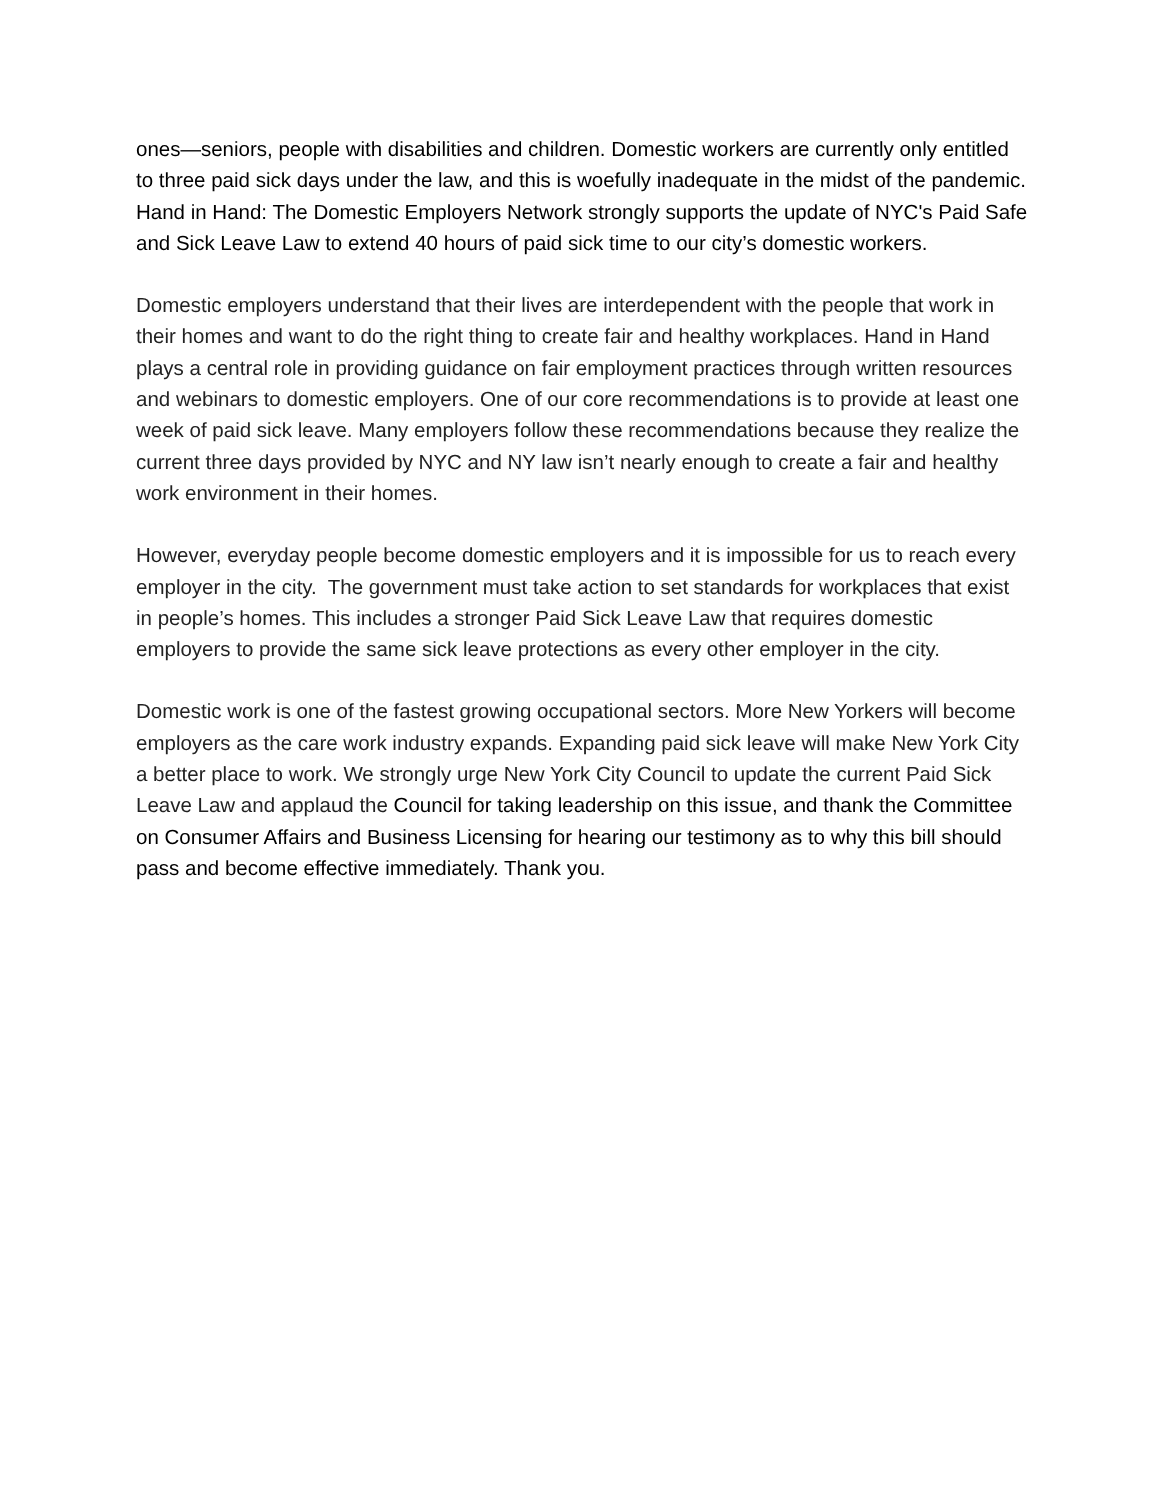ones—seniors, people with disabilities and children. Domestic workers are currently only entitled to three paid sick days under the law, and this is woefully inadequate in the midst of the pandemic. Hand in Hand: The Domestic Employers Network strongly supports the update of NYC's Paid Safe and Sick Leave Law to extend 40 hours of paid sick time to our city’s domestic workers.
Domestic employers understand that their lives are interdependent with the people that work in their homes and want to do the right thing to create fair and healthy workplaces. Hand in Hand plays a central role in providing guidance on fair employment practices through written resources and webinars to domestic employers. One of our core recommendations is to provide at least one week of paid sick leave. Many employers follow these recommendations because they realize the current three days provided by NYC and NY law isn’t nearly enough to create a fair and healthy work environment in their homes.
However, everyday people become domestic employers and it is impossible for us to reach every employer in the city. The government must take action to set standards for workplaces that exist in people’s homes. This includes a stronger Paid Sick Leave Law that requires domestic employers to provide the same sick leave protections as every other employer in the city.
Domestic work is one of the fastest growing occupational sectors. More New Yorkers will become employers as the care work industry expands. Expanding paid sick leave will make New York City a better place to work. We strongly urge New York City Council to update the current Paid Sick Leave Law and applaud the Council for taking leadership on this issue, and thank the Committee on Consumer Affairs and Business Licensing for hearing our testimony as to why this bill should pass and become effective immediately. Thank you.